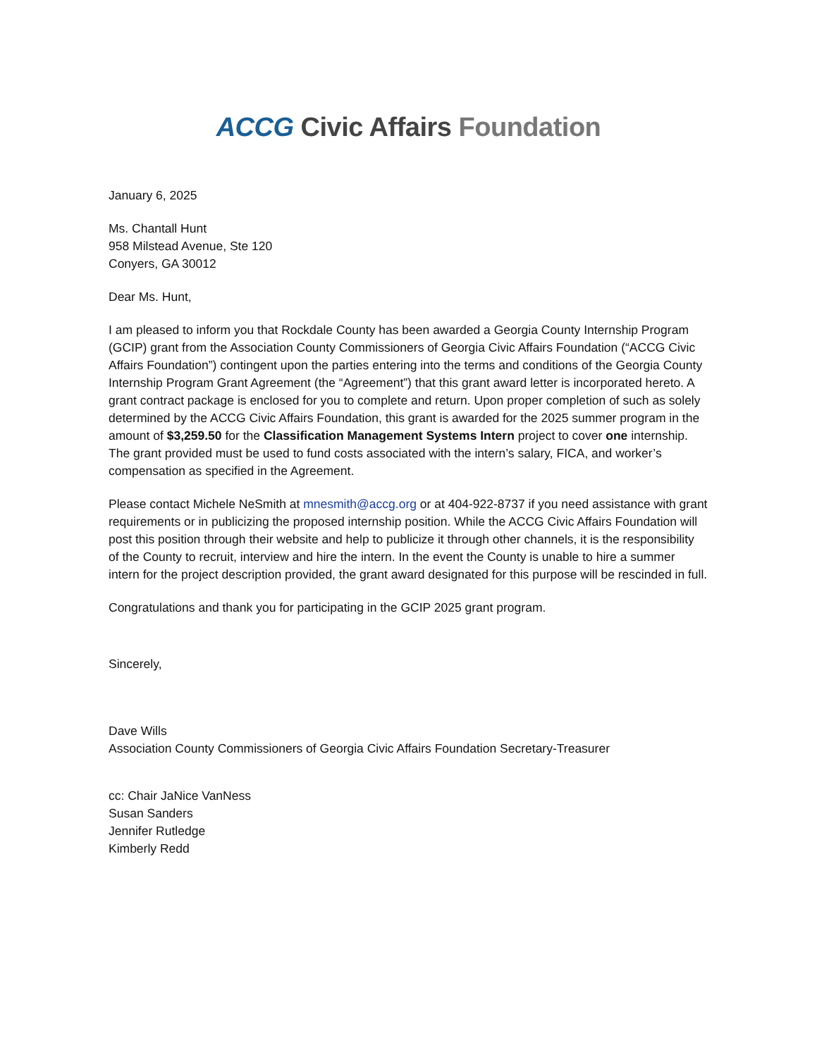ACCG Civic Affairs Foundation
January 6, 2025
Ms. Chantall Hunt
958 Milstead Avenue, Ste 120
Conyers, GA 30012
Dear Ms. Hunt,
I am pleased to inform you that Rockdale County has been awarded a Georgia County Internship Program (GCIP) grant from the Association County Commissioners of Georgia Civic Affairs Foundation (“ACCG Civic Affairs Foundation”) contingent upon the parties entering into the terms and conditions of the Georgia County Internship Program Grant Agreement (the “Agreement”) that this grant award letter is incorporated hereto. A grant contract package is enclosed for you to complete and return. Upon proper completion of such as solely determined by the ACCG Civic Affairs Foundation, this grant is awarded for the 2025 summer program in the amount of $3,259.50 for the Classification Management Systems Intern project to cover one internship. The grant provided must be used to fund costs associated with the intern’s salary, FICA, and worker’s compensation as specified in the Agreement.
Please contact Michele NeSmith at mnesmith@accg.org or at 404-922-8737 if you need assistance with grant requirements or in publicizing the proposed internship position. While the ACCG Civic Affairs Foundation will post this position through their website and help to publicize it through other channels, it is the responsibility of the County to recruit, interview and hire the intern. In the event the County is unable to hire a summer intern for the project description provided, the grant award designated for this purpose will be rescinded in full.
Congratulations and thank you for participating in the GCIP 2025 grant program.
Sincerely,
Dave Wills
Association County Commissioners of Georgia Civic Affairs Foundation Secretary-Treasurer
cc: Chair JaNice VanNess
Susan Sanders
Jennifer Rutledge
Kimberly Redd